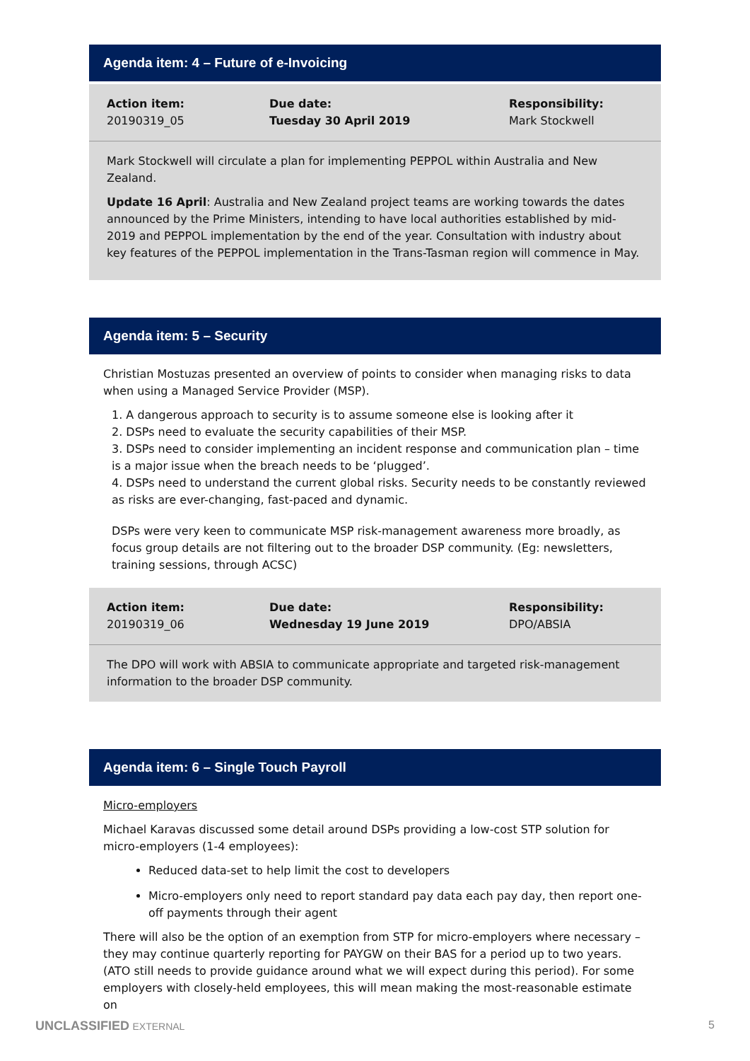Agenda item: 4 – Future of e-Invoicing
| Action item: 20190319_05 | Due date: Tuesday 30 April 2019 | Responsibility: Mark Stockwell |
Mark Stockwell will circulate a plan for implementing PEPPOL within Australia and New Zealand.
Update 16 April: Australia and New Zealand project teams are working towards the dates announced by the Prime Ministers, intending to have local authorities established by mid-2019 and PEPPOL implementation by the end of the year. Consultation with industry about key features of the PEPPOL implementation in the Trans-Tasman region will commence in May.
Agenda item: 5 – Security
Christian Mostuzas presented an overview of points to consider when managing risks to data when using a Managed Service Provider (MSP).
1. A dangerous approach to security is to assume someone else is looking after it
2. DSPs need to evaluate the security capabilities of their MSP.
3. DSPs need to consider implementing an incident response and communication plan – time is a major issue when the breach needs to be ‘plugged’.
4. DSPs need to understand the current global risks. Security needs to be constantly reviewed as risks are ever-changing, fast-paced and dynamic.
DSPs were very keen to communicate MSP risk-management awareness more broadly, as focus group details are not filtering out to the broader DSP community. (Eg: newsletters, training sessions, through ACSC)
| Action item: 20190319_06 | Due date: Wednesday 19 June 2019 | Responsibility: DPO/ABSIA |
The DPO will work with ABSIA to communicate appropriate and targeted risk-management information to the broader DSP community.
Agenda item: 6 – Single Touch Payroll
Micro-employers
Michael Karavas discussed some detail around DSPs providing a low-cost STP solution for micro-employers (1-4 employees):
Reduced data-set to help limit the cost to developers
Micro-employers only need to report standard pay data each pay day, then report one-off payments through their agent
There will also be the option of an exemption from STP for micro-employers where necessary – they may continue quarterly reporting for PAYGW on their BAS for a period up to two years. (ATO still needs to provide guidance around what we will expect during this period). For some employers with closely-held employees, this will mean making the most-reasonable estimate on
UNCLASSIFIED EXTERNAL 5